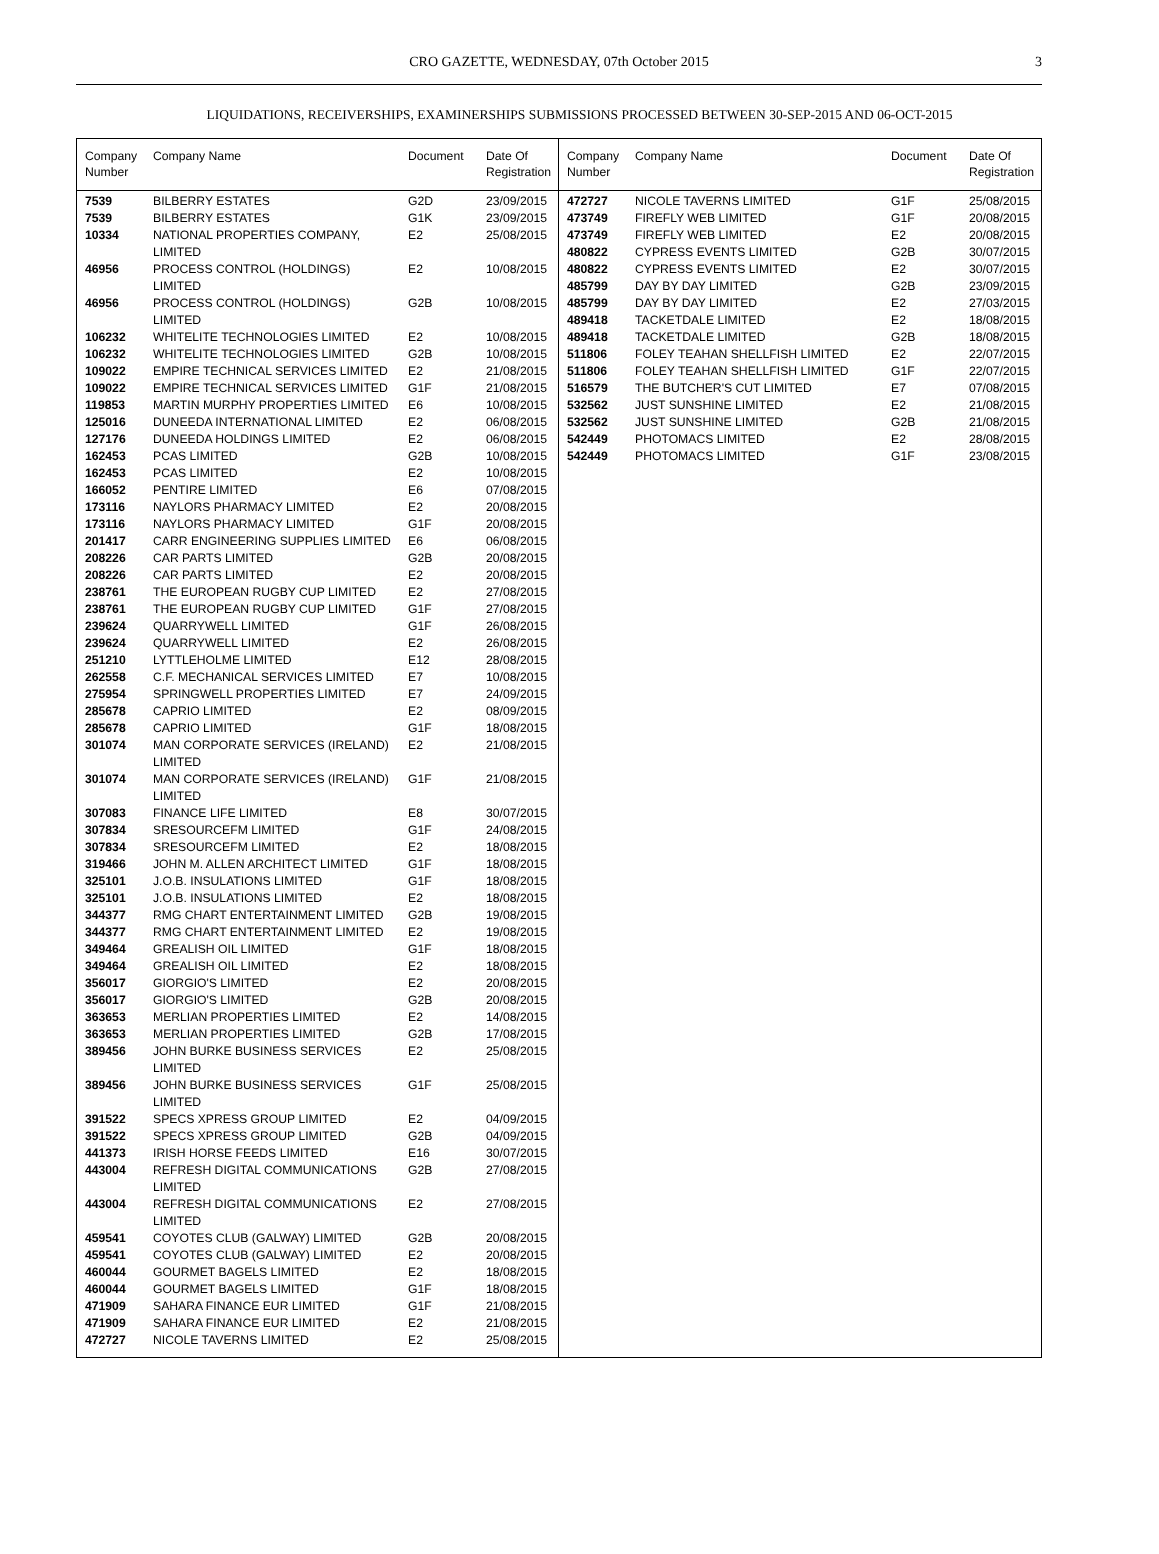CRO GAZETTE, WEDNESDAY, 07th October 2015 3
LIQUIDATIONS, RECEIVERSHIPS, EXAMINERSHIPS SUBMISSIONS PROCESSED BETWEEN 30-SEP-2015 AND 06-OCT-2015
| Company Number | Company Name | Document | Date Of Registration |
| --- | --- | --- | --- |
| 7539 | BILBERRY ESTATES | G2D | 23/09/2015 |
| 7539 | BILBERRY ESTATES | G1K | 23/09/2015 |
| 10334 | NATIONAL PROPERTIES COMPANY, LIMITED | E2 | 25/08/2015 |
| 46956 | PROCESS CONTROL (HOLDINGS) LIMITED | E2 | 10/08/2015 |
| 46956 | PROCESS CONTROL (HOLDINGS) LIMITED | G2B | 10/08/2015 |
| 106232 | WHITELITE TECHNOLOGIES LIMITED | E2 | 10/08/2015 |
| 106232 | WHITELITE TECHNOLOGIES LIMITED | G2B | 10/08/2015 |
| 109022 | EMPIRE TECHNICAL SERVICES LIMITED | E2 | 21/08/2015 |
| 109022 | EMPIRE TECHNICAL SERVICES LIMITED | G1F | 21/08/2015 |
| 119853 | MARTIN MURPHY PROPERTIES LIMITED | E6 | 10/08/2015 |
| 125016 | DUNEEDA INTERNATIONAL LIMITED | E2 | 06/08/2015 |
| 127176 | DUNEEDA HOLDINGS LIMITED | E2 | 06/08/2015 |
| 162453 | PCAS LIMITED | G2B | 10/08/2015 |
| 162453 | PCAS LIMITED | E2 | 10/08/2015 |
| 166052 | PENTIRE LIMITED | E6 | 07/08/2015 |
| 173116 | NAYLORS PHARMACY LIMITED | E2 | 20/08/2015 |
| 173116 | NAYLORS PHARMACY LIMITED | G1F | 20/08/2015 |
| 201417 | CARR ENGINEERING SUPPLIES LIMITED | E6 | 06/08/2015 |
| 208226 | CAR PARTS LIMITED | G2B | 20/08/2015 |
| 208226 | CAR PARTS LIMITED | E2 | 20/08/2015 |
| 238761 | THE EUROPEAN RUGBY CUP LIMITED | E2 | 27/08/2015 |
| 238761 | THE EUROPEAN RUGBY CUP LIMITED | G1F | 27/08/2015 |
| 239624 | QUARRYWELL LIMITED | G1F | 26/08/2015 |
| 239624 | QUARRYWELL LIMITED | E2 | 26/08/2015 |
| 251210 | LYTTLEHOLME LIMITED | E12 | 28/08/2015 |
| 262558 | C.F. MECHANICAL SERVICES LIMITED | E7 | 10/08/2015 |
| 275954 | SPRINGWELL PROPERTIES LIMITED | E7 | 24/09/2015 |
| 285678 | CAPRIO LIMITED | E2 | 08/09/2015 |
| 285678 | CAPRIO LIMITED | G1F | 18/08/2015 |
| 301074 | MAN CORPORATE SERVICES (IRELAND) LIMITED | E2 | 21/08/2015 |
| 301074 | MAN CORPORATE SERVICES (IRELAND) LIMITED | G1F | 21/08/2015 |
| 307083 | FINANCE LIFE LIMITED | E8 | 30/07/2015 |
| 307834 | SRESOURCEFM LIMITED | G1F | 24/08/2015 |
| 307834 | SRESOURCEFM LIMITED | E2 | 18/08/2015 |
| 319466 | JOHN M. ALLEN ARCHITECT LIMITED | G1F | 18/08/2015 |
| 325101 | J.O.B. INSULATIONS LIMITED | G1F | 18/08/2015 |
| 325101 | J.O.B. INSULATIONS LIMITED | E2 | 18/08/2015 |
| 344377 | RMG CHART ENTERTAINMENT LIMITED | G2B | 19/08/2015 |
| 344377 | RMG CHART ENTERTAINMENT LIMITED | E2 | 19/08/2015 |
| 349464 | GREALISH OIL LIMITED | G1F | 18/08/2015 |
| 349464 | GREALISH OIL LIMITED | E2 | 18/08/2015 |
| 356017 | GIORGIO'S LIMITED | E2 | 20/08/2015 |
| 356017 | GIORGIO'S LIMITED | G2B | 20/08/2015 |
| 363653 | MERLIAN PROPERTIES LIMITED | E2 | 14/08/2015 |
| 363653 | MERLIAN PROPERTIES LIMITED | G2B | 17/08/2015 |
| 389456 | JOHN BURKE BUSINESS SERVICES LIMITED | E2 | 25/08/2015 |
| 389456 | JOHN BURKE BUSINESS SERVICES LIMITED | G1F | 25/08/2015 |
| 391522 | SPECS XPRESS GROUP LIMITED | E2 | 04/09/2015 |
| 391522 | SPECS XPRESS GROUP LIMITED | G2B | 04/09/2015 |
| 441373 | IRISH HORSE FEEDS LIMITED | E16 | 30/07/2015 |
| 443004 | REFRESH DIGITAL COMMUNICATIONS LIMITED | G2B | 27/08/2015 |
| 443004 | REFRESH DIGITAL COMMUNICATIONS LIMITED | E2 | 27/08/2015 |
| 459541 | COYOTES CLUB (GALWAY) LIMITED | G2B | 20/08/2015 |
| 459541 | COYOTES CLUB (GALWAY) LIMITED | E2 | 20/08/2015 |
| 460044 | GOURMET BAGELS LIMITED | E2 | 18/08/2015 |
| 460044 | GOURMET BAGELS LIMITED | G1F | 18/08/2015 |
| 471909 | SAHARA FINANCE EUR LIMITED | G1F | 21/08/2015 |
| 471909 | SAHARA FINANCE EUR LIMITED | E2 | 21/08/2015 |
| 472727 | NICOLE TAVERNS LIMITED | E2 | 25/08/2015 |
| Company Number | Company Name | Document | Date Of Registration |
| --- | --- | --- | --- |
| 472727 | NICOLE TAVERNS LIMITED | G1F | 25/08/2015 |
| 473749 | FIREFLY WEB LIMITED | G1F | 20/08/2015 |
| 473749 | FIREFLY WEB LIMITED | E2 | 20/08/2015 |
| 480822 | CYPRESS EVENTS LIMITED | G2B | 30/07/2015 |
| 480822 | CYPRESS EVENTS LIMITED | E2 | 30/07/2015 |
| 485799 | DAY BY DAY LIMITED | G2B | 23/09/2015 |
| 485799 | DAY BY DAY LIMITED | E2 | 27/03/2015 |
| 489418 | TACKETDALE LIMITED | E2 | 18/08/2015 |
| 489418 | TACKETDALE LIMITED | G2B | 18/08/2015 |
| 511806 | FOLEY TEAHAN SHELLFISH LIMITED | E2 | 22/07/2015 |
| 511806 | FOLEY TEAHAN SHELLFISH LIMITED | G1F | 22/07/2015 |
| 516579 | THE BUTCHER'S CUT LIMITED | E7 | 07/08/2015 |
| 532562 | JUST SUNSHINE LIMITED | E2 | 21/08/2015 |
| 532562 | JUST SUNSHINE LIMITED | G2B | 21/08/2015 |
| 542449 | PHOTOMACS LIMITED | E2 | 28/08/2015 |
| 542449 | PHOTOMACS LIMITED | G1F | 23/08/2015 |